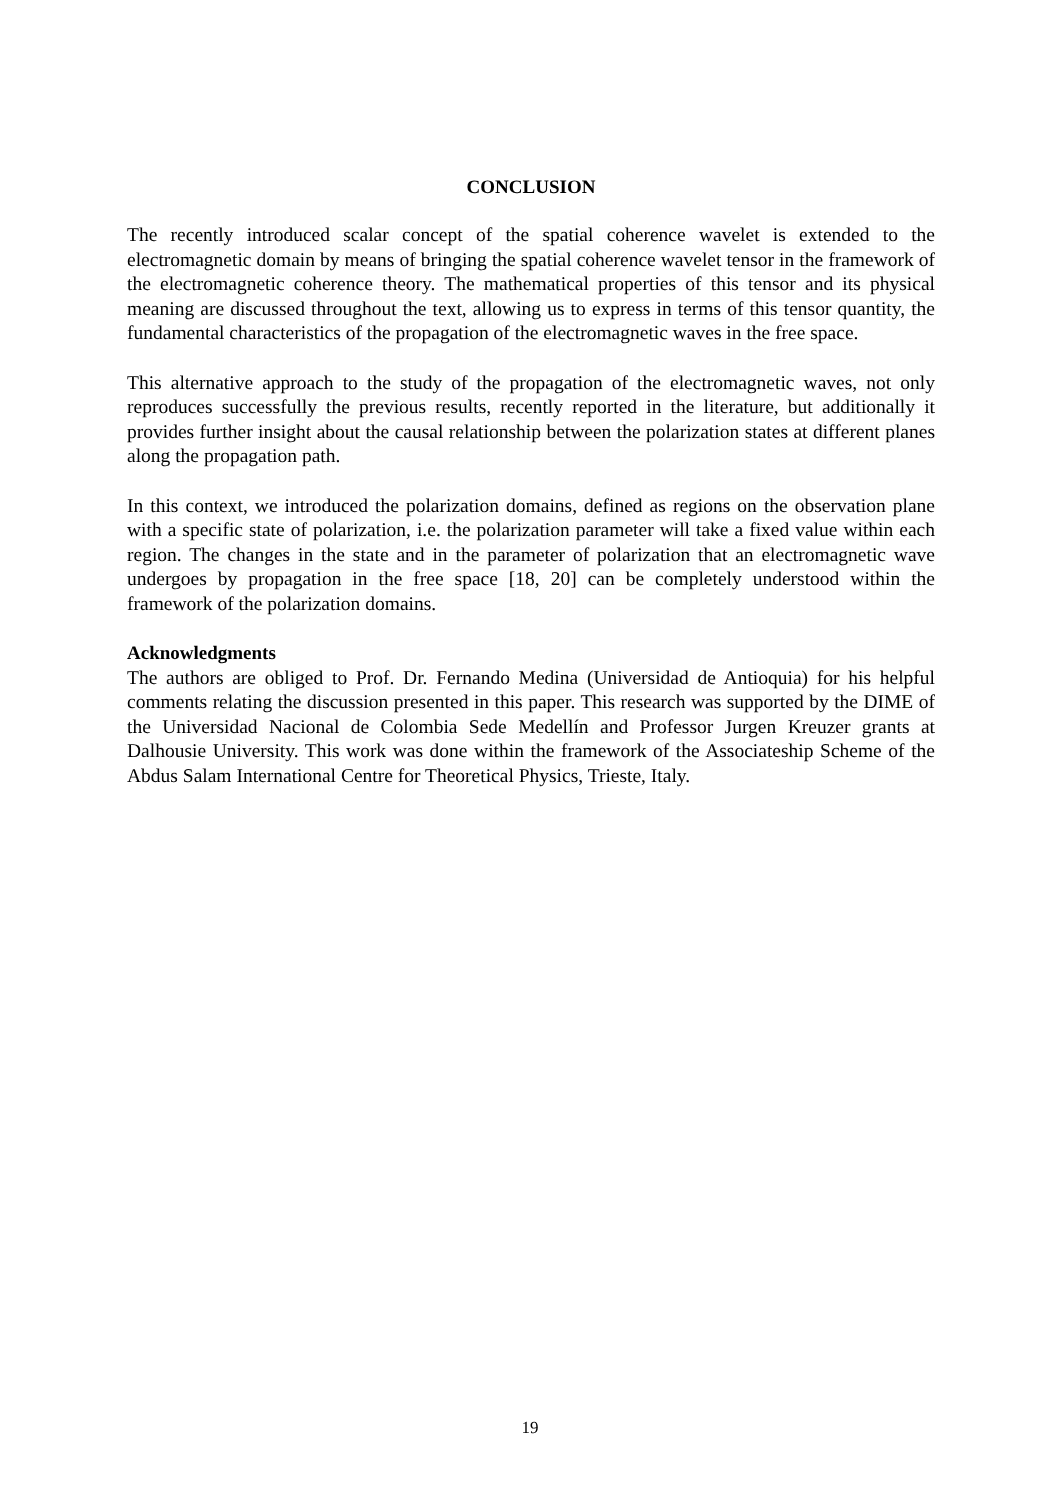CONCLUSION
The recently introduced scalar concept of the spatial coherence wavelet is extended to the electromagnetic domain by means of bringing the spatial coherence wavelet tensor in the framework of the electromagnetic coherence theory. The mathematical properties of this tensor and its physical meaning are discussed throughout the text, allowing us to express in terms of this tensor quantity, the fundamental characteristics of the propagation of the electromagnetic waves in the free space.
This alternative approach to the study of the propagation of the electromagnetic waves, not only reproduces successfully the previous results, recently reported in the literature, but additionally it provides further insight about the causal relationship between the polarization states at different planes along the propagation path.
In this context, we introduced the polarization domains, defined as regions on the observation plane with a specific state of polarization, i.e. the polarization parameter will take a fixed value within each region. The changes in the state and in the parameter of polarization that an electromagnetic wave undergoes by propagation in the free space [18, 20] can be completely understood within the framework of the polarization domains.
Acknowledgments
The authors are obliged to Prof. Dr. Fernando Medina (Universidad de Antioquia) for his helpful comments relating the discussion presented in this paper. This research was supported by the DIME of the Universidad Nacional de Colombia Sede Medellín and Professor Jurgen Kreuzer grants at Dalhousie University. This work was done within the framework of the Associateship Scheme of the Abdus Salam International Centre for Theoretical Physics, Trieste, Italy.
19